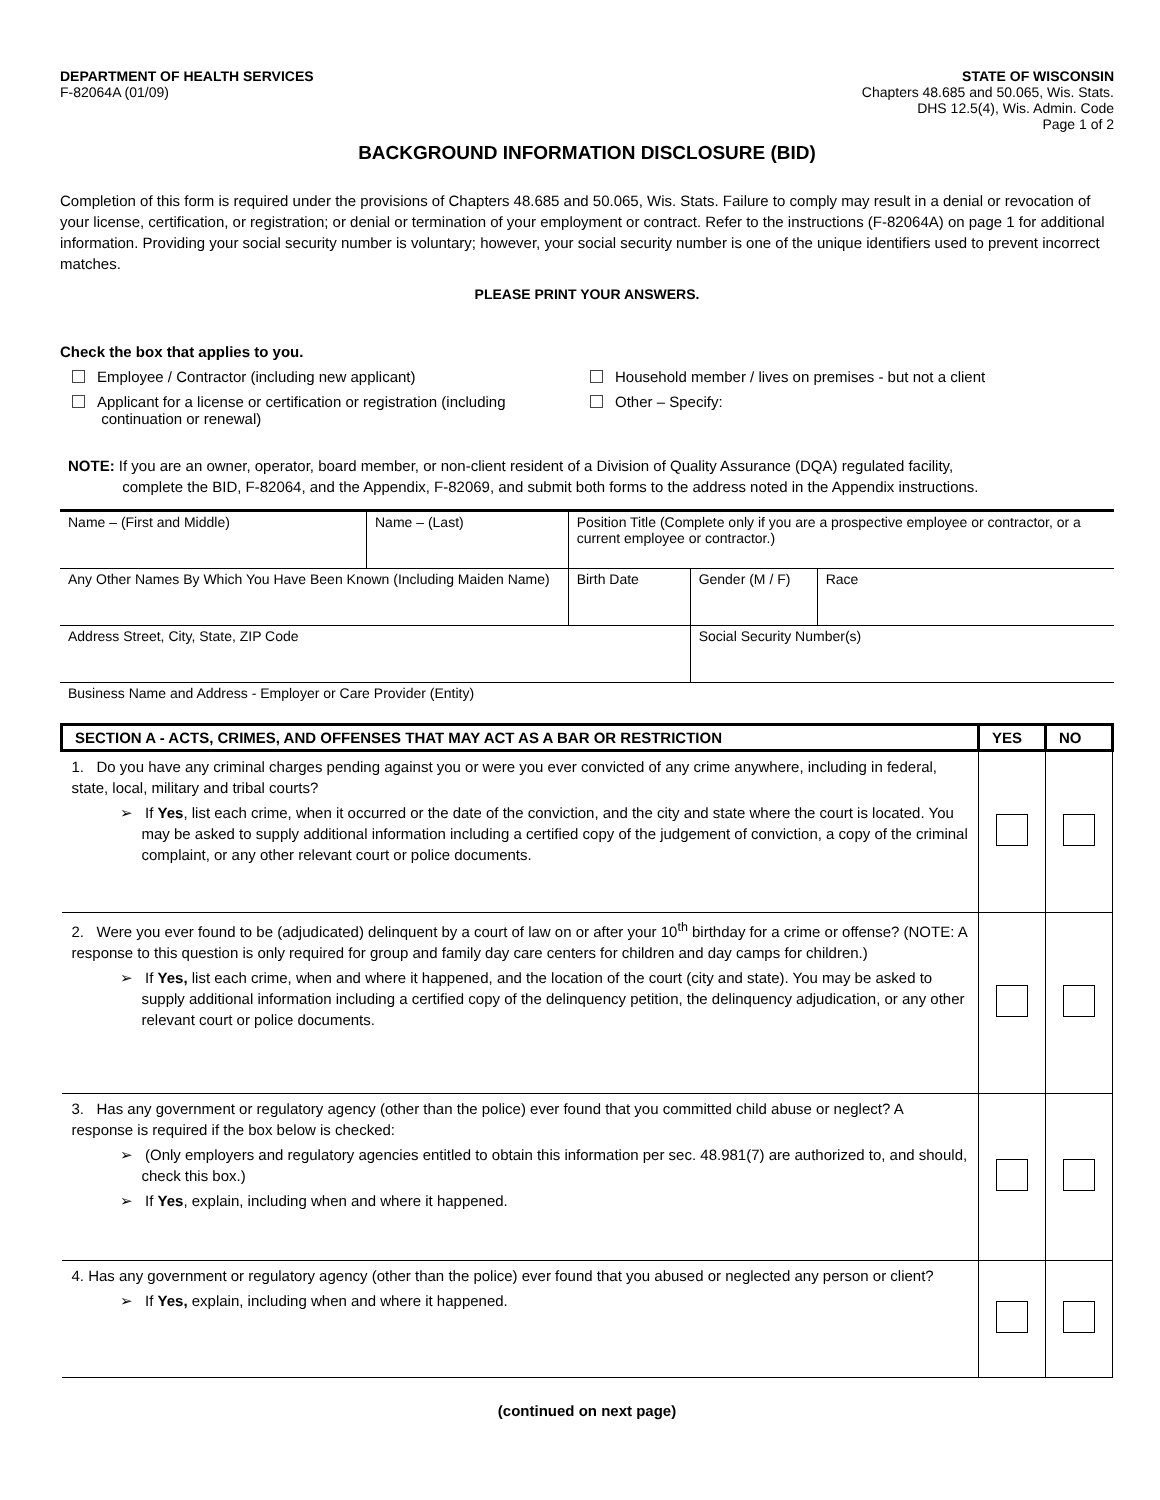DEPARTMENT OF HEALTH SERVICES
F-82064A (01/09)
STATE OF WISCONSIN
Chapters 48.685 and 50.065, Wis. Stats.
DHS 12.5(4), Wis. Admin. Code
Page 1 of 2
BACKGROUND INFORMATION DISCLOSURE (BID)
Completion of this form is required under the provisions of Chapters 48.685 and 50.065, Wis. Stats. Failure to comply may result in a denial or revocation of your license, certification, or registration; or denial or termination of your employment or contract. Refer to the instructions (F-82064A) on page 1 for additional information. Providing your social security number is voluntary; however, your social security number is one of the unique identifiers used to prevent incorrect matches.
PLEASE PRINT YOUR ANSWERS.
Check the box that applies to you.
Employee / Contractor (including new applicant)
Household member / lives on premises - but not a client
Applicant for a license or certification or registration (including
continuation or renewal)
Other – Specify:
NOTE: If you are an owner, operator, board member, or non-client resident of a Division of Quality Assurance (DQA) regulated facility,
complete the BID, F-82064, and the Appendix, F-82069, and submit both forms to the address noted in the Appendix instructions.
| Name – (First and Middle) | Name – (Last) | Position Title (Complete only if you are a prospective employee or contractor, or a current employee or contractor.) | | |
| Any Other Names By Which You Have Been Known (Including Maiden Name) | | Birth Date | Gender (M / F) | Race |
| Address Street, City, State, ZIP Code | | | Social Security Number(s) | |
| Business Name and Address - Employer or Care Provider (Entity) | | | | |
| SECTION A - ACTS, CRIMES, AND OFFENSES THAT MAY ACT AS A BAR OR RESTRICTION | YES | NO |
| --- | --- | --- |
| 1. Do you have any criminal charges pending against you or were you ever convicted of any crime anywhere, including in federal, state, local, military and tribal courts? ➢ If Yes , list each crime, when it occurred or the date of the conviction, and the city and state where the court is located. You may be asked to supply additional information including a certified copy of the judgement of conviction, a copy of the criminal complaint, or any other relevant court or police documents. | | |
| 2. Were you ever found to be (adjudicated) delinquent by a court of law on or after your 10<sup>th</sup> birthday for a crime or offense? (NOTE: A response to this question is only required for group and family day care centers for children and day camps for children.) ➢ If Yes, list each crime, when and where it happened, and the location of the court (city and state). You may be asked to supply additional information including a certified copy of the delinquency petition, the delinquency adjudication, or any other relevant court or police documents. | | |
| 3. Has any government or regulatory agency (other than the police) ever found that you committed child abuse or neglect? A response is required if the box below is checked: ➢ (Only employers and regulatory agencies entitled to obtain this information per sec. 48.981(7) are authorized to, and should, check this box.) ➢ If Yes , explain, including when and where it happened. | | |
| 4. Has any government or regulatory agency (other than the police) ever found that you abused or neglected any person or client? ➢ If Yes, explain, including when and where it happened. | | |
(continued on next page)